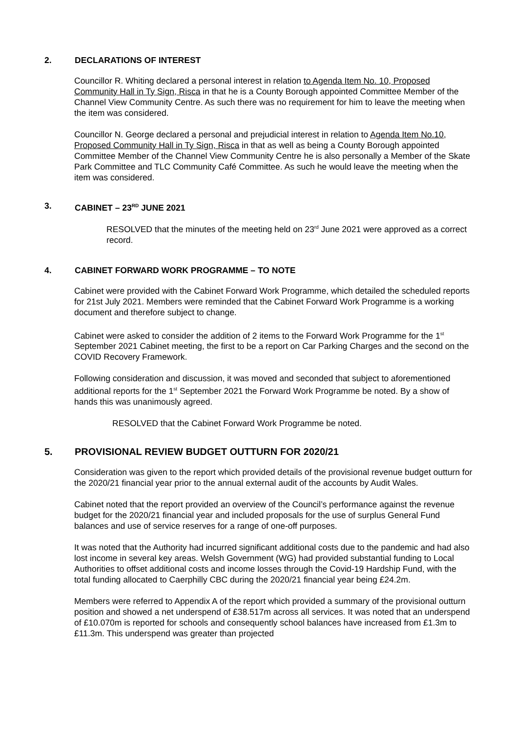2. DECLARATIONS OF INTEREST
Councillor R. Whiting declared a personal interest in relation to Agenda Item No. 10, Proposed Community Hall in Ty Sign, Risca in that he is a County Borough appointed Committee Member of the Channel View Community Centre. As such there was no requirement for him to leave the meeting when the item was considered.
Councillor N. George declared a personal and prejudicial interest in relation to Agenda Item No.10, Proposed Community Hall in Ty Sign, Risca in that as well as being a County Borough appointed Committee Member of the Channel View Community Centre he is also personally a Member of the Skate Park Committee and TLC Community Café Committee. As such he would leave the meeting when the item was considered.
3. CABINET – 23<sup>RD</sup> JUNE 2021
RESOLVED that the minutes of the meeting held on 23<sup>rd</sup> June 2021 were approved as a correct record.
4. CABINET FORWARD WORK PROGRAMME – TO NOTE
Cabinet were provided with the Cabinet Forward Work Programme, which detailed the scheduled reports for 21st July 2021. Members were reminded that the Cabinet Forward Work Programme is a working document and therefore subject to change.
Cabinet were asked to consider the addition of 2 items to the Forward Work Programme for the 1<sup>st</sup> September 2021 Cabinet meeting, the first to be a report on Car Parking Charges and the second on the COVID Recovery Framework.
Following consideration and discussion, it was moved and seconded that subject to aforementioned additional reports for the 1<sup>st</sup> September 2021 the Forward Work Programme be noted. By a show of hands this was unanimously agreed.
RESOLVED that the Cabinet Forward Work Programme be noted.
5. PROVISIONAL REVIEW BUDGET OUTTURN FOR 2020/21
Consideration was given to the report which provided details of the provisional revenue budget outturn for the 2020/21 financial year prior to the annual external audit of the accounts by Audit Wales.
Cabinet noted that the report provided an overview of the Council’s performance against the revenue budget for the 2020/21 financial year and included proposals for the use of surplus General Fund balances and use of service reserves for a range of one-off purposes.
It was noted that the Authority had incurred significant additional costs due to the pandemic and had also lost income in several key areas. Welsh Government (WG) had provided substantial funding to Local Authorities to offset additional costs and income losses through the Covid-19 Hardship Fund, with the total funding allocated to Caerphilly CBC during the 2020/21 financial year being £24.2m.
Members were referred to Appendix A of the report which provided a summary of the provisional outturn position and showed a net underspend of £38.517m across all services. It was noted that an underspend of £10.070m is reported for schools and consequently school balances have increased from £1.3m to £11.3m. This underspend was greater than projected